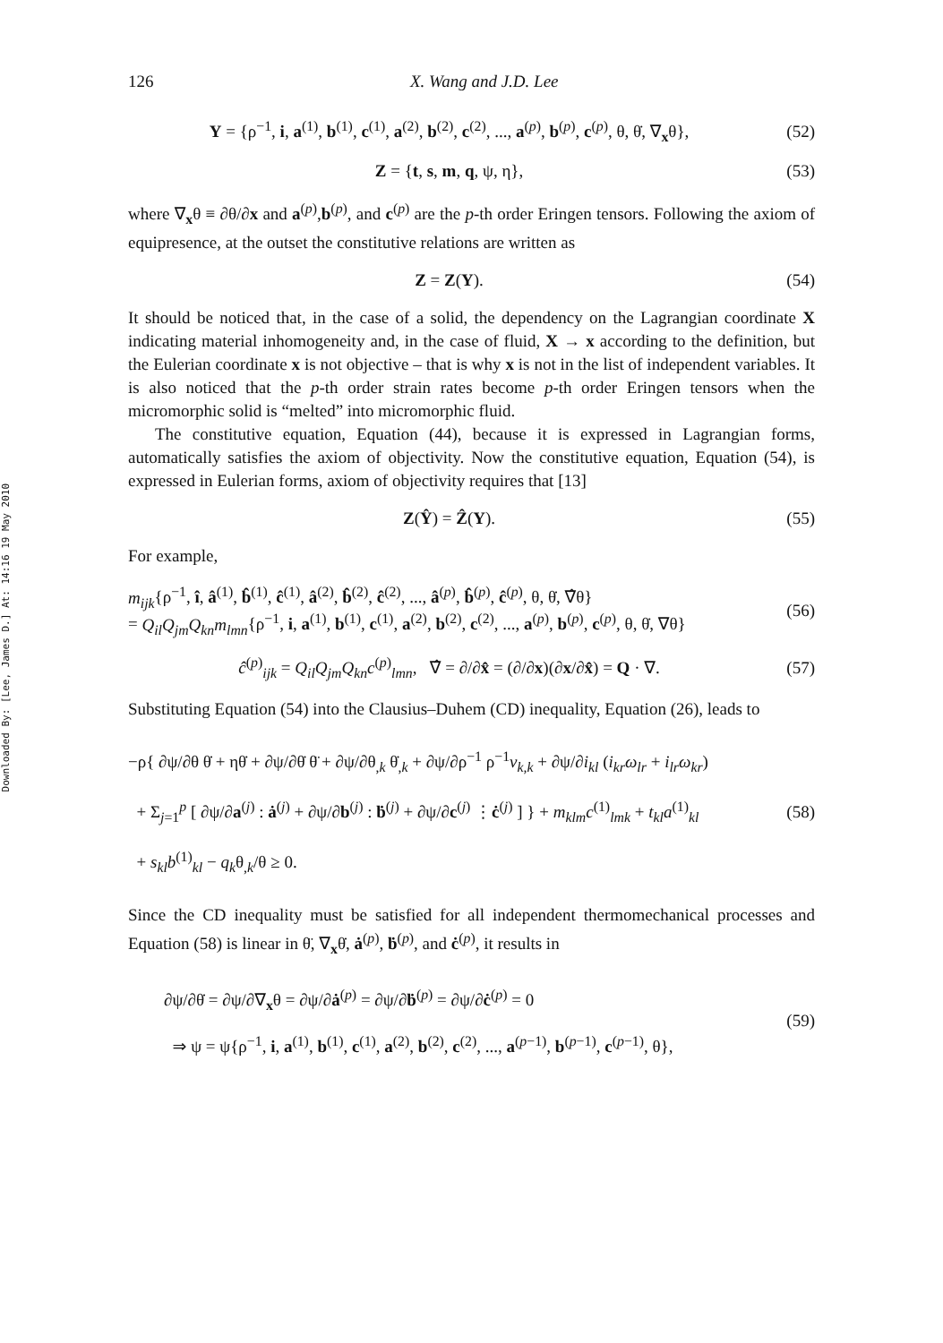Downloaded By: [Lee, James D.] At: 14:16 19 May 2010
126 X. Wang and J.D. Lee
Y = {ρ<sup>−1</sup>, i, a<sup>(1)</sup>, b<sup>(1)</sup>, c<sup>(1)</sup>, a<sup>(2)</sup>, b<sup>(2)</sup>, c<sup>(2)</sup>, ..., a<sup>(p)</sup>, b<sup>(p)</sup>, c<sup>(p)</sup>, θ, θ̇, ∇<sub>x</sub>θ},
(52)
Z = {t, s, m, q, ψ, η}, (53)
where ∇<sub>x</sub>θ ≡ ∂θ/∂x and a<sup>(p)</sup>,b<sup>(p)</sup>, and c<sup>(p)</sup> are the p-th order Eringen tensors. Following the axiom of equipresence, at the outset the constitutive relations are written as
Z = Z(Y). (54)
It should be noticed that, in the case of a solid, the dependency on the Lagrangian coordinate X indicating material inhomogeneity and, in the case of fluid, X → x according to the definition, but the Eulerian coordinate x is not objective – that is why x is not in the list of independent variables. It is also noticed that the p-th order strain rates become p-th order Eringen tensors when the micromorphic solid is “melted” into micromorphic fluid.
The constitutive equation, Equation (44), because it is expressed in Lagrangian forms, automatically satisfies the axiom of objectivity. Now the constitutive equation, Equation (54), is expressed in Eulerian forms, axiom of objectivity requires that [13]
Z(Ŷ) = Ẑ(Y). (55)
For example,
m<sub>ijk</sub>{ρ<sup>−1</sup>, î, â<sup>(1)</sup>, b̂<sup>(1)</sup>, ĉ<sup>(1)</sup>, â<sup>(2)</sup>, b̂<sup>(2)</sup>, ĉ<sup>(2)</sup>, ..., â<sup>(p)</sup>, b̂<sup>(p)</sup>, ĉ<sup>(p)</sup>, θ, θ̇, ∇̂θ}
= Q<sub>il</sub>Q<sub>jm</sub>Q<sub>kn</sub>m<sub>lmn</sub>{ρ<sup>−1</sup>, i, a<sup>(1)</sup>, b<sup>(1)</sup>, c<sup>(1)</sup>, a<sup>(2)</sup>, b<sup>(2)</sup>, c<sup>(2)</sup>, ..., a<sup>(p)</sup>, b<sup>(p)</sup>, c<sup>(p)</sup>, θ, θ̇, ∇θ}
(56)
ĉ<sup>(p)</sup><sub>ijk</sub> = Q<sub>il</sub>Q<sub>jm</sub>Q<sub>kn</sub>c<sup>(p)</sup><sub>lmn</sub>, ∇̂ = ∂/∂x̂ = (∂/∂x)(∂x/∂x̂) = Q · ∇.
(57)
Substituting Equation (54) into the Clausius–Duhem (CD) inequality, Equation (26), leads to
−ρ{ ∂ψ/∂θ θ̇ + ηθ̇ + ∂ψ/∂θ̇ θ̈ + ∂ψ/∂θ<sub>,k</sub> θ̇<sub>,k</sub> + ∂ψ/∂ρ<sup>−1</sup> ρ<sup>−1</sup>v<sub>k,k</sub> + ∂ψ/∂i<sub>kl</sub> (i<sub>kr</sub>ω<sub>lr</sub> + i<sub>lr</sub>ω<sub>kr</sub>)
+ Σ<sub>j=1</sub><sup>p</sup> [ ∂ψ/∂a<sup>(j)</sup> : ȧ<sup>(j)</sup> + ∂ψ/∂b<sup>(j)</sup> : ḃ<sup>(j)</sup> + ∂ψ/∂c<sup>(j)</sup> ⋮ċ<sup>(j)</sup> ] } + m<sub>klm</sub>c<sup>(1)</sup><sub>lmk</sub> + t<sub>kl</sub>a<sup>(1)</sup><sub>kl</sub>
+ s<sub>kl</sub>b<sup>(1)</sup><sub>kl</sub> − q<sub>k</sub>θ<sub>,k</sub>/θ ≥ 0.
(58)
Since the CD inequality must be satisfied for all independent thermomechanical processes and Equation (58) is linear in θ̈, ∇<sub>x</sub>θ̇, ȧ<sup>(p)</sup>, ḃ<sup>(p)</sup>, and ċ<sup>(p)</sup>, it results in
∂ψ/∂θ̇ = ∂ψ/∂∇<sub>x</sub>θ = ∂ψ/∂ȧ<sup>(p)</sup> = ∂ψ/∂ḃ<sup>(p)</sup> = ∂ψ/∂ċ<sup>(p)</sup> = 0
⇒ ψ = ψ{ρ<sup>−1</sup>, i, a<sup>(1)</sup>, b<sup>(1)</sup>, c<sup>(1)</sup>, a<sup>(2)</sup>, b<sup>(2)</sup>, c<sup>(2)</sup>, ..., a<sup>(p−1)</sup>, b<sup>(p−1)</sup>, c<sup>(p−1)</sup>, θ},
(59)